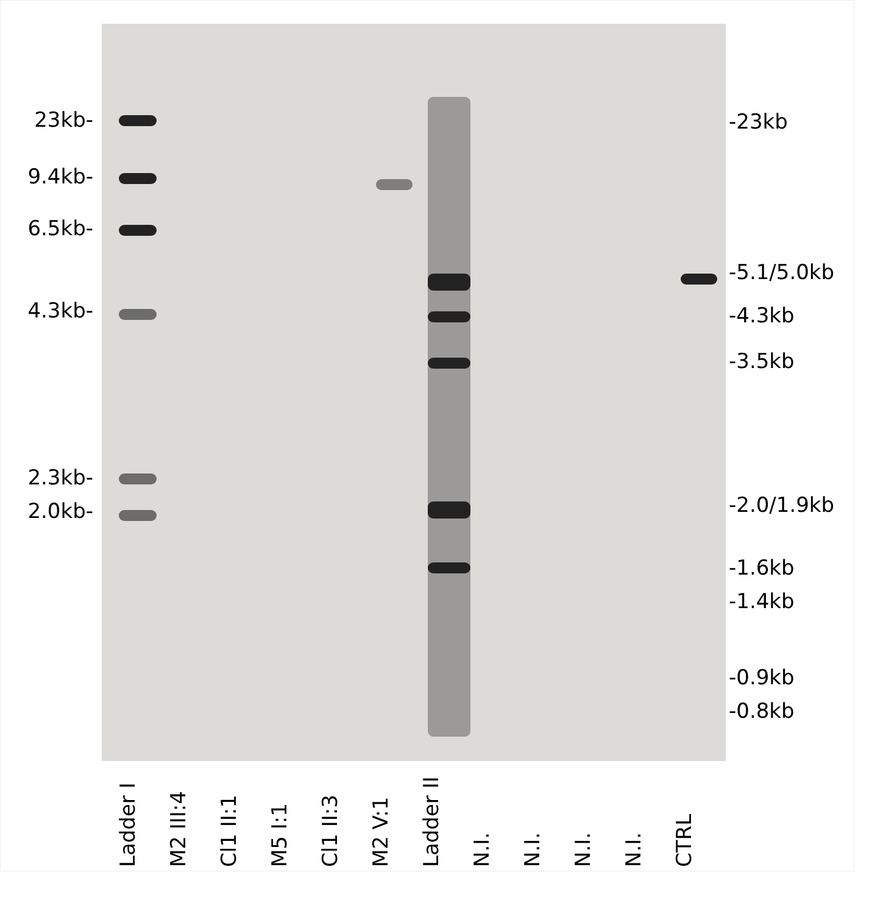23kb-
9.4kb-
6.5kb-
4.3kb-
2.3kb-
2.0kb-
-23kb
-5.1/5.0kb
-4.3kb
-3.5kb
-2.0/1.9kb
-1.6kb
-1.4kb
-0.9kb
-0.8kb
Ladder I
M2 III:4
Cl1 II:1
M5 I:1
Cl1 II:3
M2 V:1
Ladder II
N.I.
N.I.
N.I.
N.I.
CTRL